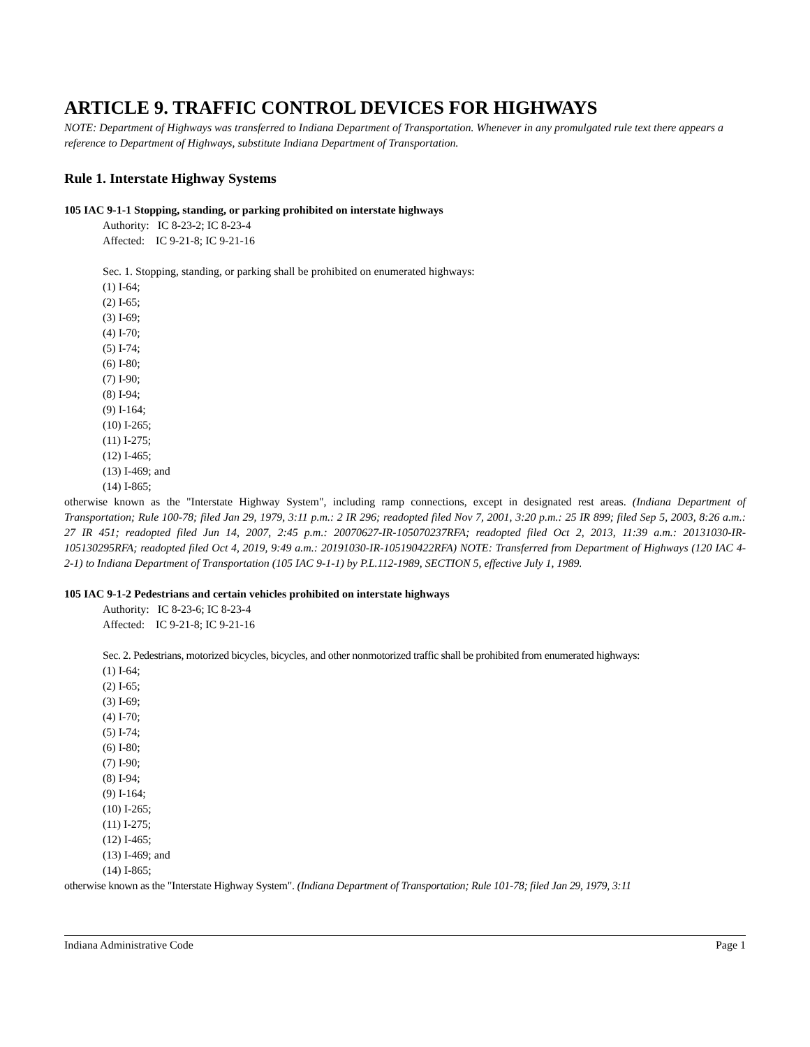ARTICLE 9. TRAFFIC CONTROL DEVICES FOR HIGHWAYS
NOTE: Department of Highways was transferred to Indiana Department of Transportation. Whenever in any promulgated rule text there appears a reference to Department of Highways, substitute Indiana Department of Transportation.
Rule 1. Interstate Highway Systems
105 IAC 9-1-1 Stopping, standing, or parking prohibited on interstate highways
Authority: IC 8-23-2; IC 8-23-4
Affected: IC 9-21-8; IC 9-21-16
Sec. 1. Stopping, standing, or parking shall be prohibited on enumerated highways:
(1) I-64;
(2) I-65;
(3) I-69;
(4) I-70;
(5) I-74;
(6) I-80;
(7) I-90;
(8) I-94;
(9) I-164;
(10) I-265;
(11) I-275;
(12) I-465;
(13) I-469; and
(14) I-865;
otherwise known as the "Interstate Highway System", including ramp connections, except in designated rest areas. (Indiana Department of Transportation; Rule 100-78; filed Jan 29, 1979, 3:11 p.m.: 2 IR 296; readopted filed Nov 7, 2001, 3:20 p.m.: 25 IR 899; filed Sep 5, 2003, 8:26 a.m.: 27 IR 451; readopted filed Jun 14, 2007, 2:45 p.m.: 20070627-IR-105070237RFA; readopted filed Oct 2, 2013, 11:39 a.m.: 20131030-IR-105130295RFA; readopted filed Oct 4, 2019, 9:49 a.m.: 20191030-IR-105190422RFA) NOTE: Transferred from Department of Highways (120 IAC 4-2-1) to Indiana Department of Transportation (105 IAC 9-1-1) by P.L.112-1989, SECTION 5, effective July 1, 1989.
105 IAC 9-1-2 Pedestrians and certain vehicles prohibited on interstate highways
Authority: IC 8-23-6; IC 8-23-4
Affected: IC 9-21-8; IC 9-21-16
Sec. 2. Pedestrians, motorized bicycles, bicycles, and other nonmotorized traffic shall be prohibited from enumerated highways:
(1) I-64;
(2) I-65;
(3) I-69;
(4) I-70;
(5) I-74;
(6) I-80;
(7) I-90;
(8) I-94;
(9) I-164;
(10) I-265;
(11) I-275;
(12) I-465;
(13) I-469; and
(14) I-865;
otherwise known as the "Interstate Highway System". (Indiana Department of Transportation; Rule 101-78; filed Jan 29, 1979, 3:11
Indiana Administrative Code Page 1